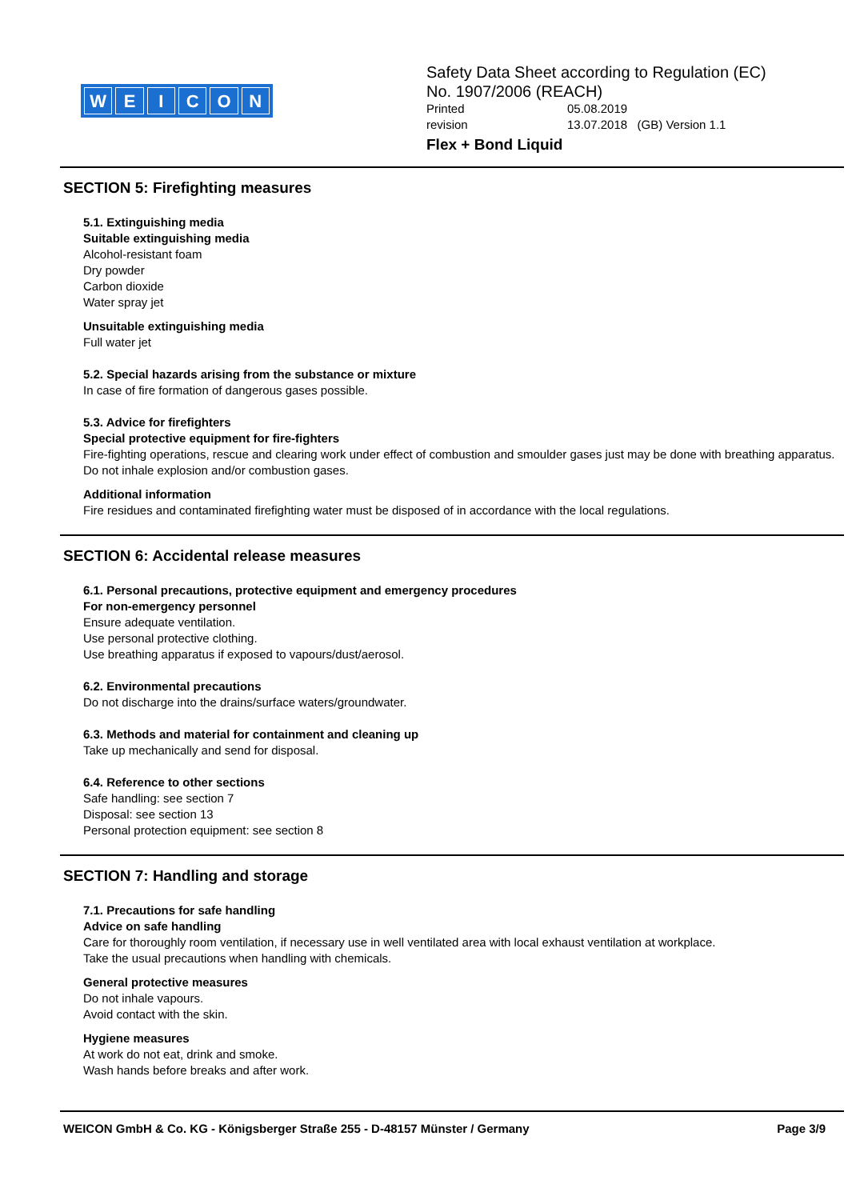WEICON
Safety Data Sheet according to Regulation (EC)
No. 1907/2006 (REACH)
| Printed | 05.08.2019 |
| revision | 13.07.2018 (GB) Version 1.1 |
Flex + Bond Liquid
SECTION 5: Firefighting measures
5.1. Extinguishing media
Suitable extinguishing media
Alcohol-resistant foam
Dry powder
Carbon dioxide
Water spray jet
Unsuitable extinguishing media
Full water jet
5.2. Special hazards arising from the substance or mixture
In case of fire formation of dangerous gases possible.
5.3. Advice for firefighters
Special protective equipment for fire-fighters
Fire-fighting operations, rescue and clearing work under effect of combustion and smoulder gases just may be done with breathing apparatus.
Do not inhale explosion and/or combustion gases.
Additional information
Fire residues and contaminated firefighting water must be disposed of in accordance with the local regulations.
SECTION 6: Accidental release measures
6.1. Personal precautions, protective equipment and emergency procedures
For non-emergency personnel
Ensure adequate ventilation.
Use personal protective clothing.
Use breathing apparatus if exposed to vapours/dust/aerosol.
6.2. Environmental precautions
Do not discharge into the drains/surface waters/groundwater.
6.3. Methods and material for containment and cleaning up
Take up mechanically and send for disposal.
6.4. Reference to other sections
Safe handling: see section 7
Disposal: see section 13
Personal protection equipment: see section 8
SECTION 7: Handling and storage
7.1. Precautions for safe handling
Advice on safe handling
Care for thoroughly room ventilation, if necessary use in well ventilated area with local exhaust ventilation at workplace.
Take the usual precautions when handling with chemicals.
General protective measures
Do not inhale vapours.
Avoid contact with the skin.
Hygiene measures
At work do not eat, drink and smoke.
Wash hands before breaks and after work.
WEICON GmbH & Co. KG - Königsberger Straße 255 - D-48157 Münster / Germany Page 3/9